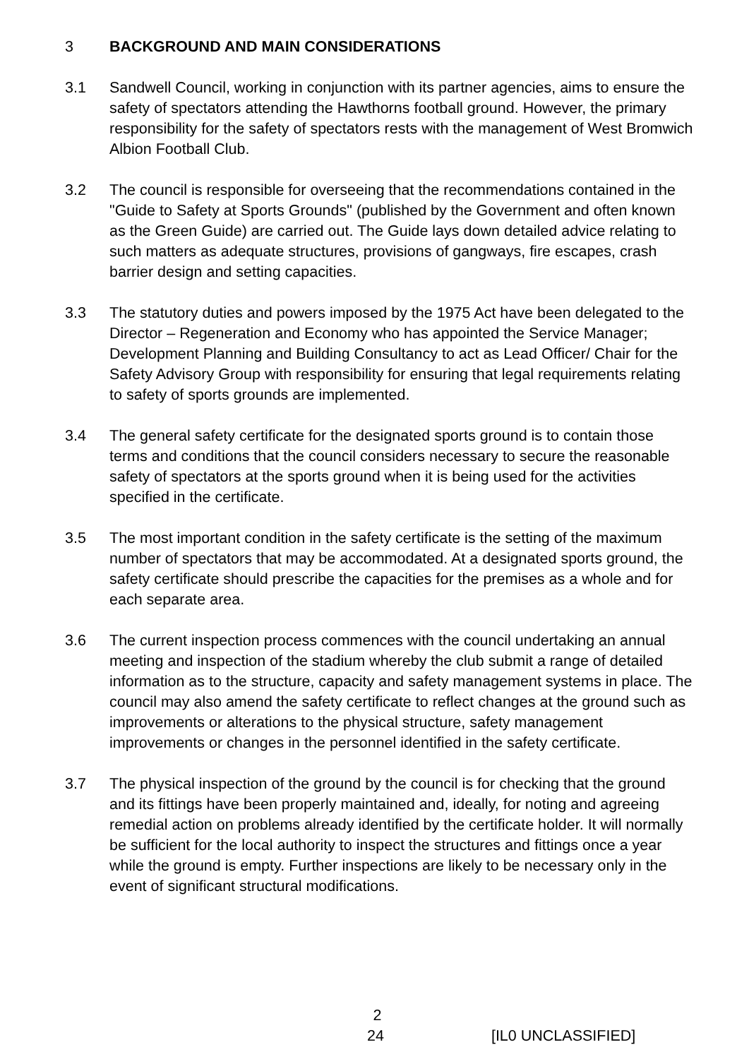3 BACKGROUND AND MAIN CONSIDERATIONS
3.1 Sandwell Council, working in conjunction with its partner agencies, aims to ensure the safety of spectators attending the Hawthorns football ground. However, the primary responsibility for the safety of spectators rests with the management of West Bromwich Albion Football Club.
3.2 The council is responsible for overseeing that the recommendations contained in the "Guide to Safety at Sports Grounds" (published by the Government and often known as the Green Guide) are carried out. The Guide lays down detailed advice relating to such matters as adequate structures, provisions of gangways, fire escapes, crash barrier design and setting capacities.
3.3 The statutory duties and powers imposed by the 1975 Act have been delegated to the Director – Regeneration and Economy who has appointed the Service Manager; Development Planning and Building Consultancy to act as Lead Officer/ Chair for the Safety Advisory Group with responsibility for ensuring that legal requirements relating to safety of sports grounds are implemented.
3.4 The general safety certificate for the designated sports ground is to contain those terms and conditions that the council considers necessary to secure the reasonable safety of spectators at the sports ground when it is being used for the activities specified in the certificate.
3.5 The most important condition in the safety certificate is the setting of the maximum number of spectators that may be accommodated. At a designated sports ground, the safety certificate should prescribe the capacities for the premises as a whole and for each separate area.
3.6 The current inspection process commences with the council undertaking an annual meeting and inspection of the stadium whereby the club submit a range of detailed information as to the structure, capacity and safety management systems in place. The council may also amend the safety certificate to reflect changes at the ground such as improvements or alterations to the physical structure, safety management improvements or changes in the personnel identified in the safety certificate.
3.7 The physical inspection of the ground by the council is for checking that the ground and its fittings have been properly maintained and, ideally, for noting and agreeing remedial action on problems already identified by the certificate holder. It will normally be sufficient for the local authority to inspect the structures and fittings once a year while the ground is empty. Further inspections are likely to be necessary only in the event of significant structural modifications.
2
24 [IL0 UNCLASSIFIED]